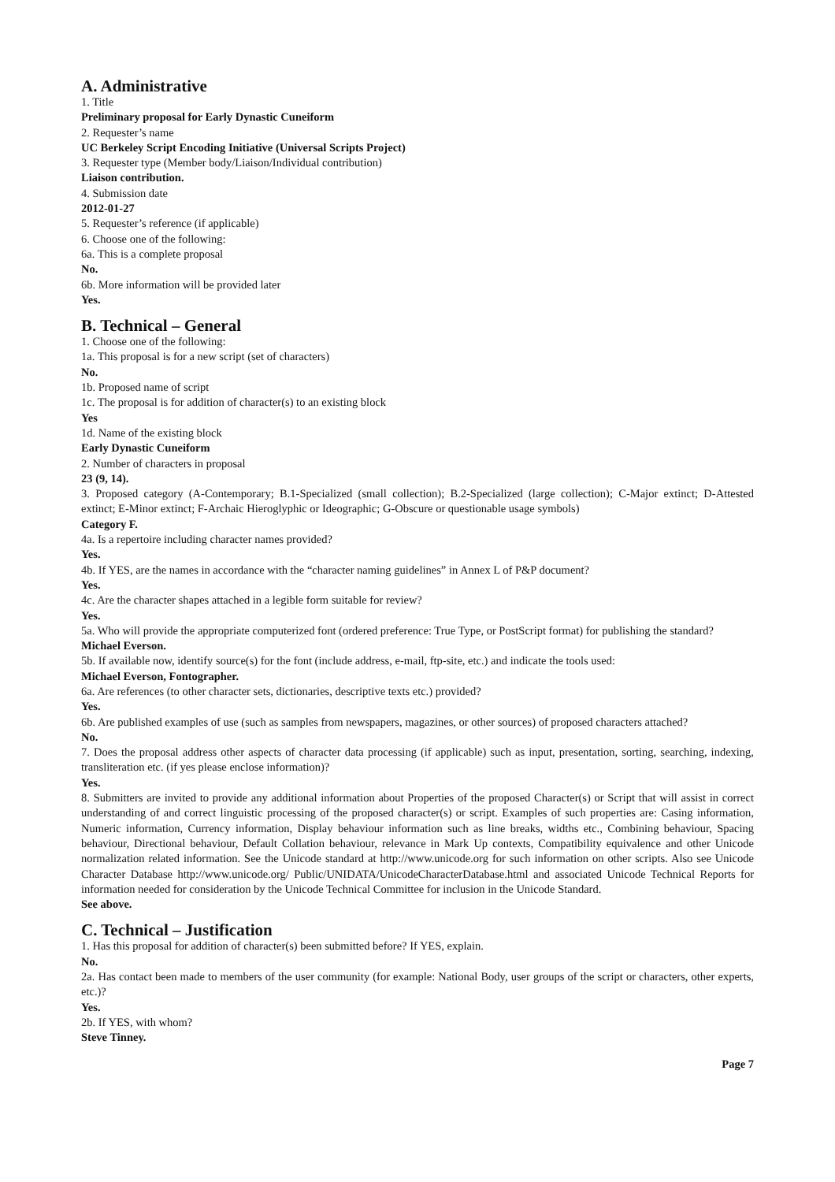A. Administrative
1. Title
Preliminary proposal for Early Dynastic Cuneiform
2. Requester’s name
UC Berkeley Script Encoding Initiative (Universal Scripts Project)
3. Requester type (Member body/Liaison/Individual contribution)
Liaison contribution.
4. Submission date
2012-01-27
5. Requester’s reference (if applicable)
6. Choose one of the following:
6a. This is a complete proposal
No.
6b. More information will be provided later
Yes.
B. Technical – General
1. Choose one of the following:
1a. This proposal is for a new script (set of characters)
No.
1b. Proposed name of script
1c. The proposal is for addition of character(s) to an existing block
Yes
1d. Name of the existing block
Early Dynastic Cuneiform
2. Number of characters in proposal
23 (9, 14).
3. Proposed category (A-Contemporary; B.1-Specialized (small collection); B.2-Specialized (large collection); C-Major extinct; D-Attested extinct; E-Minor extinct; F-Archaic Hieroglyphic or Ideographic; G-Obscure or questionable usage symbols)
Category F.
4a. Is a repertoire including character names provided?
Yes.
4b. If YES, are the names in accordance with the “character naming guidelines” in Annex L of P&P document?
Yes.
4c. Are the character shapes attached in a legible form suitable for review?
Yes.
5a. Who will provide the appropriate computerized font (ordered preference: True Type, or PostScript format) for publishing the standard?
Michael Everson.
5b. If available now, identify source(s) for the font (include address, e-mail, ftp-site, etc.) and indicate the tools used:
Michael Everson, Fontographer.
6a. Are references (to other character sets, dictionaries, descriptive texts etc.) provided?
Yes.
6b. Are published examples of use (such as samples from newspapers, magazines, or other sources) of proposed characters attached?
No.
7. Does the proposal address other aspects of character data processing (if applicable) such as input, presentation, sorting, searching, indexing, transliteration etc. (if yes please enclose information)?
Yes.
8. Submitters are invited to provide any additional information about Properties of the proposed Character(s) or Script that will assist in correct understanding of and correct linguistic processing of the proposed character(s) or script. Examples of such properties are: Casing information, Numeric information, Currency information, Display behaviour information such as line breaks, widths etc., Combining behaviour, Spacing behaviour, Directional behaviour, Default Collation behaviour, relevance in Mark Up contexts, Compatibility equivalence and other Unicode normalization related information. See the Unicode standard at http://www.unicode.org for such information on other scripts. Also see Unicode Character Database http://www.unicode.org/ Public/UNIDATA/UnicodeCharacterDatabase.html and associated Unicode Technical Reports for information needed for consideration by the Unicode Technical Committee for inclusion in the Unicode Standard.
See above.
C. Technical – Justification
1. Has this proposal for addition of character(s) been submitted before? If YES, explain.
No.
2a. Has contact been made to members of the user community (for example: National Body, user groups of the script or characters, other experts, etc.)?
Yes.
2b. If YES, with whom?
Steve Tinney.
Page 7